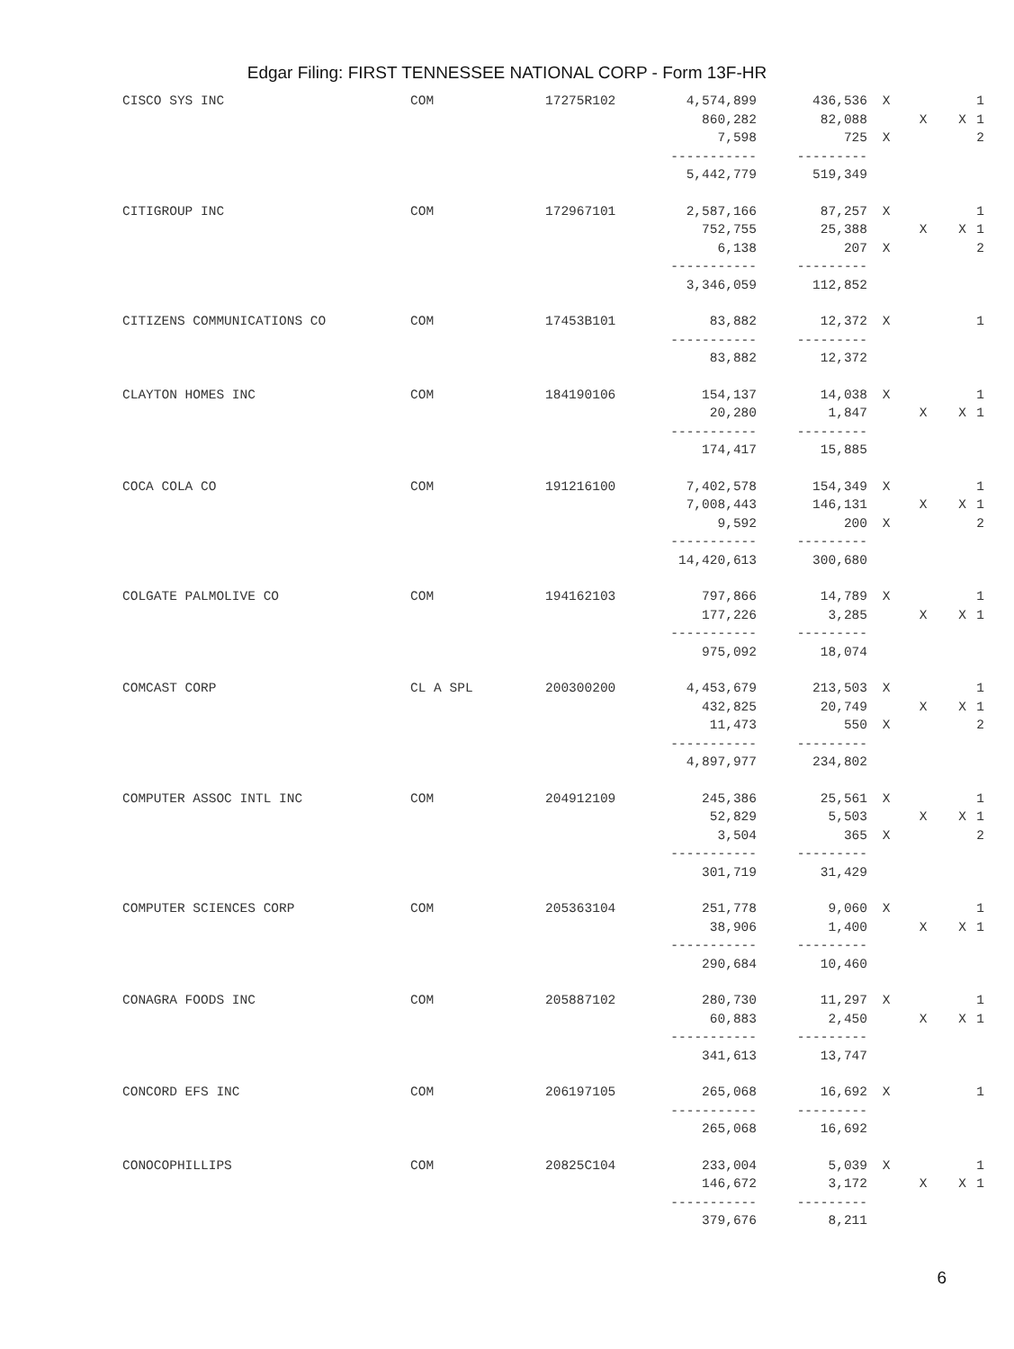Edgar Filing: FIRST TENNESSEE NATIONAL CORP - Form 13F-HR
| CISCO SYS INC | COM | 17275R102 | 4,574,899 | 436,536 | X | | | 1 |
| | | | 860,282 | 82,088 | | X | X | 1 |
| | | | 7,598 | 725 | X | | | 2 |
| | | | ----------- | --------- | | | | |
| | | | 5,442,779 | 519,349 | | | | |
| CITIGROUP INC | COM | 172967101 | 2,587,166 | 87,257 | X | | | 1 |
| | | | 752,755 | 25,388 | | X | X | 1 |
| | | | 6,138 | 207 | X | | | 2 |
| | | | ----------- | --------- | | | | |
| | | | 3,346,059 | 112,852 | | | | |
| CITIZENS COMMUNICATIONS CO | COM | 17453B101 | 83,882 | 12,372 | X | | | 1 |
| | | | ----------- | --------- | | | | |
| | | | 83,882 | 12,372 | | | | |
| CLAYTON HOMES INC | COM | 184190106 | 154,137 | 14,038 | X | | | 1 |
| | | | 20,280 | 1,847 | | X | X | 1 |
| | | | ----------- | --------- | | | | |
| | | | 174,417 | 15,885 | | | | |
| COCA COLA CO | COM | 191216100 | 7,402,578 | 154,349 | X | | | 1 |
| | | | 7,008,443 | 146,131 | | X | X | 1 |
| | | | 9,592 | 200 | X | | | 2 |
| | | | ----------- | --------- | | | | |
| | | | 14,420,613 | 300,680 | | | | |
| COLGATE PALMOLIVE CO | COM | 194162103 | 797,866 | 14,789 | X | | | 1 |
| | | | 177,226 | 3,285 | | X | X | 1 |
| | | | ----------- | --------- | | | | |
| | | | 975,092 | 18,074 | | | | |
| COMCAST CORP | CL A SPL | 200300200 | 4,453,679 | 213,503 | X | | | 1 |
| | | | 432,825 | 20,749 | | X | X | 1 |
| | | | 11,473 | 550 | X | | | 2 |
| | | | ----------- | --------- | | | | |
| | | | 4,897,977 | 234,802 | | | | |
| COMPUTER ASSOC INTL INC | COM | 204912109 | 245,386 | 25,561 | X | | | 1 |
| | | | 52,829 | 5,503 | | X | X | 1 |
| | | | 3,504 | 365 | X | | | 2 |
| | | | ----------- | --------- | | | | |
| | | | 301,719 | 31,429 | | | | |
| COMPUTER SCIENCES CORP | COM | 205363104 | 251,778 | 9,060 | X | | | 1 |
| | | | 38,906 | 1,400 | | X | X | 1 |
| | | | ----------- | --------- | | | | |
| | | | 290,684 | 10,460 | | | | |
| CONAGRA FOODS INC | COM | 205887102 | 280,730 | 11,297 | X | | | 1 |
| | | | 60,883 | 2,450 | | X | X | 1 |
| | | | ----------- | --------- | | | | |
| | | | 341,613 | 13,747 | | | | |
| CONCORD EFS INC | COM | 206197105 | 265,068 | 16,692 | X | | | 1 |
| | | | ----------- | --------- | | | | |
| | | | 265,068 | 16,692 | | | | |
| CONOCOPHILLIPS | COM | 20825C104 | 233,004 | 5,039 | X | | | 1 |
| | | | 146,672 | 3,172 | | X | X | 1 |
| | | | ----------- | --------- | | | | |
| | | | 379,676 | 8,211 | | | | |
6